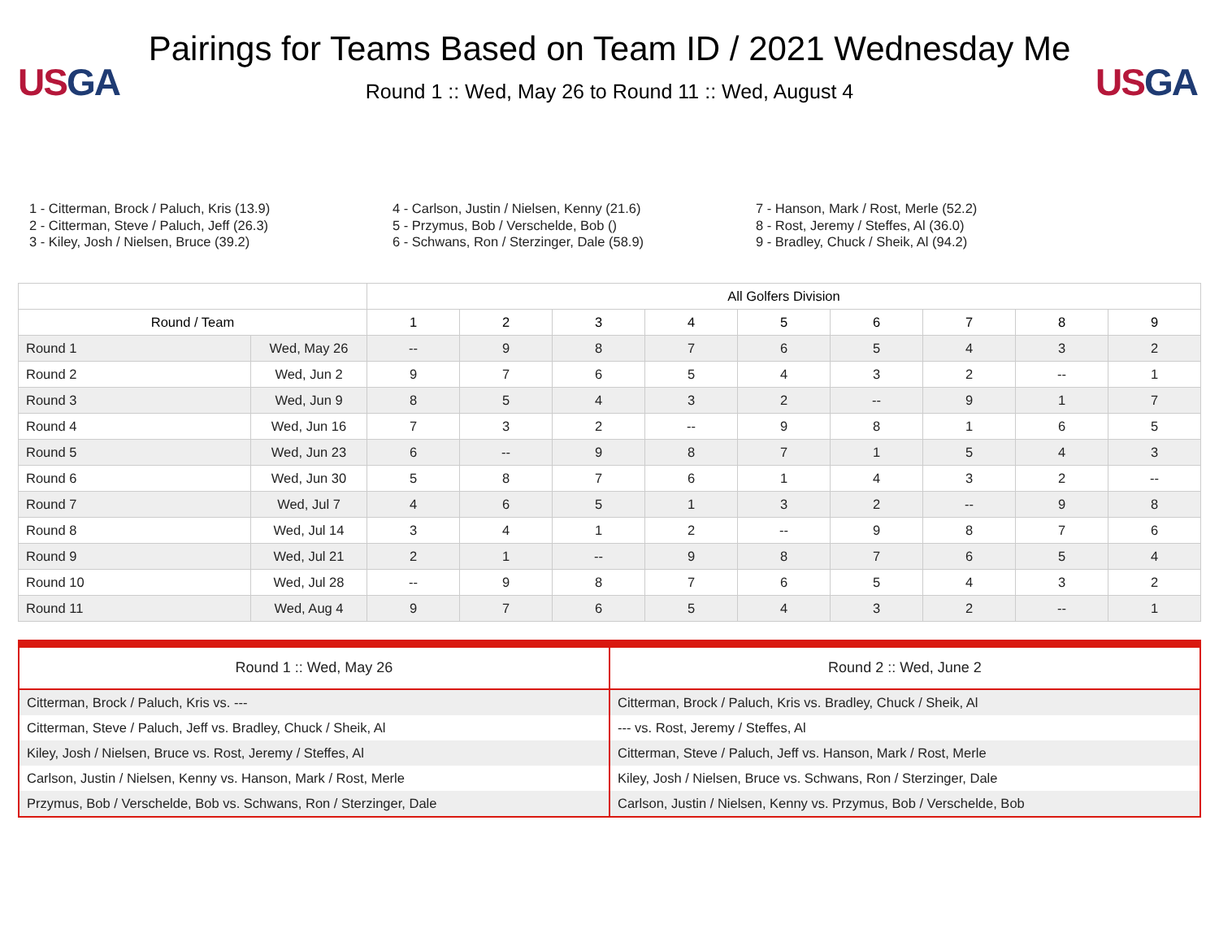US GA
Pairings for Teams Based on Team ID / 2021 Wednesday Me
Round 1 :: Wed, May 26 to Round 11 :: Wed, August 4
US GA
1 - Citterman, Brock / Paluch, Kris (13.9)
2 - Citterman, Steve / Paluch, Jeff (26.3)
3 - Kiley, Josh / Nielsen, Bruce (39.2)
4 - Carlson, Justin / Nielsen, Kenny (21.6)
5 - Przymus, Bob / Verschelde, Bob ()
6 - Schwans, Ron / Sterzinger, Dale (58.9)
7 - Hanson, Mark / Rost, Merle (52.2)
8 - Rost, Jeremy / Steffes, Al (36.0)
9 - Bradley, Chuck / Sheik, Al (94.2)
| | | All Golfers Division | | | | | | | | |
| --- | --- | --- | --- | --- | --- | --- | --- | --- | --- | --- |
| Round / Team | | 1 | 2 | 3 | 4 | 5 | 6 | 7 | 8 | 9 |
| Round 1 | Wed, May 26 | -- | 9 | 8 | 7 | 6 | 5 | 4 | 3 | 2 |
| Round 2 | Wed, Jun 2 | 9 | 7 | 6 | 5 | 4 | 3 | 2 | -- | 1 |
| Round 3 | Wed, Jun 9 | 8 | 5 | 4 | 3 | 2 | -- | 9 | 1 | 7 |
| Round 4 | Wed, Jun 16 | 7 | 3 | 2 | -- | 9 | 8 | 1 | 6 | 5 |
| Round 5 | Wed, Jun 23 | 6 | -- | 9 | 8 | 7 | 1 | 5 | 4 | 3 |
| Round 6 | Wed, Jun 30 | 5 | 8 | 7 | 6 | 1 | 4 | 3 | 2 | -- |
| Round 7 | Wed, Jul 7 | 4 | 6 | 5 | 1 | 3 | 2 | -- | 9 | 8 |
| Round 8 | Wed, Jul 14 | 3 | 4 | 1 | 2 | -- | 9 | 8 | 7 | 6 |
| Round 9 | Wed, Jul 21 | 2 | 1 | -- | 9 | 8 | 7 | 6 | 5 | 4 |
| Round 10 | Wed, Jul 28 | -- | 9 | 8 | 7 | 6 | 5 | 4 | 3 | 2 |
| Round 11 | Wed, Aug 4 | 9 | 7 | 6 | 5 | 4 | 3 | 2 | -- | 1 |
| Round 1 :: Wed, May 26 | Round 2 :: Wed, June 2 |
| --- | --- |
| Citterman, Brock / Paluch, Kris vs. --- | Citterman, Brock / Paluch, Kris vs. Bradley, Chuck / Sheik, Al |
| Citterman, Steve / Paluch, Jeff vs. Bradley, Chuck / Sheik, Al | --- vs. Rost, Jeremy / Steffes, Al |
| Kiley, Josh / Nielsen, Bruce vs. Rost, Jeremy / Steffes, Al | Citterman, Steve / Paluch, Jeff vs. Hanson, Mark / Rost, Merle |
| Carlson, Justin / Nielsen, Kenny vs. Hanson, Mark / Rost, Merle | Kiley, Josh / Nielsen, Bruce vs. Schwans, Ron / Sterzinger, Dale |
| Przymus, Bob / Verschelde, Bob vs. Schwans, Ron / Sterzinger, Dale | Carlson, Justin / Nielsen, Kenny vs. Przymus, Bob / Verschelde, Bob |